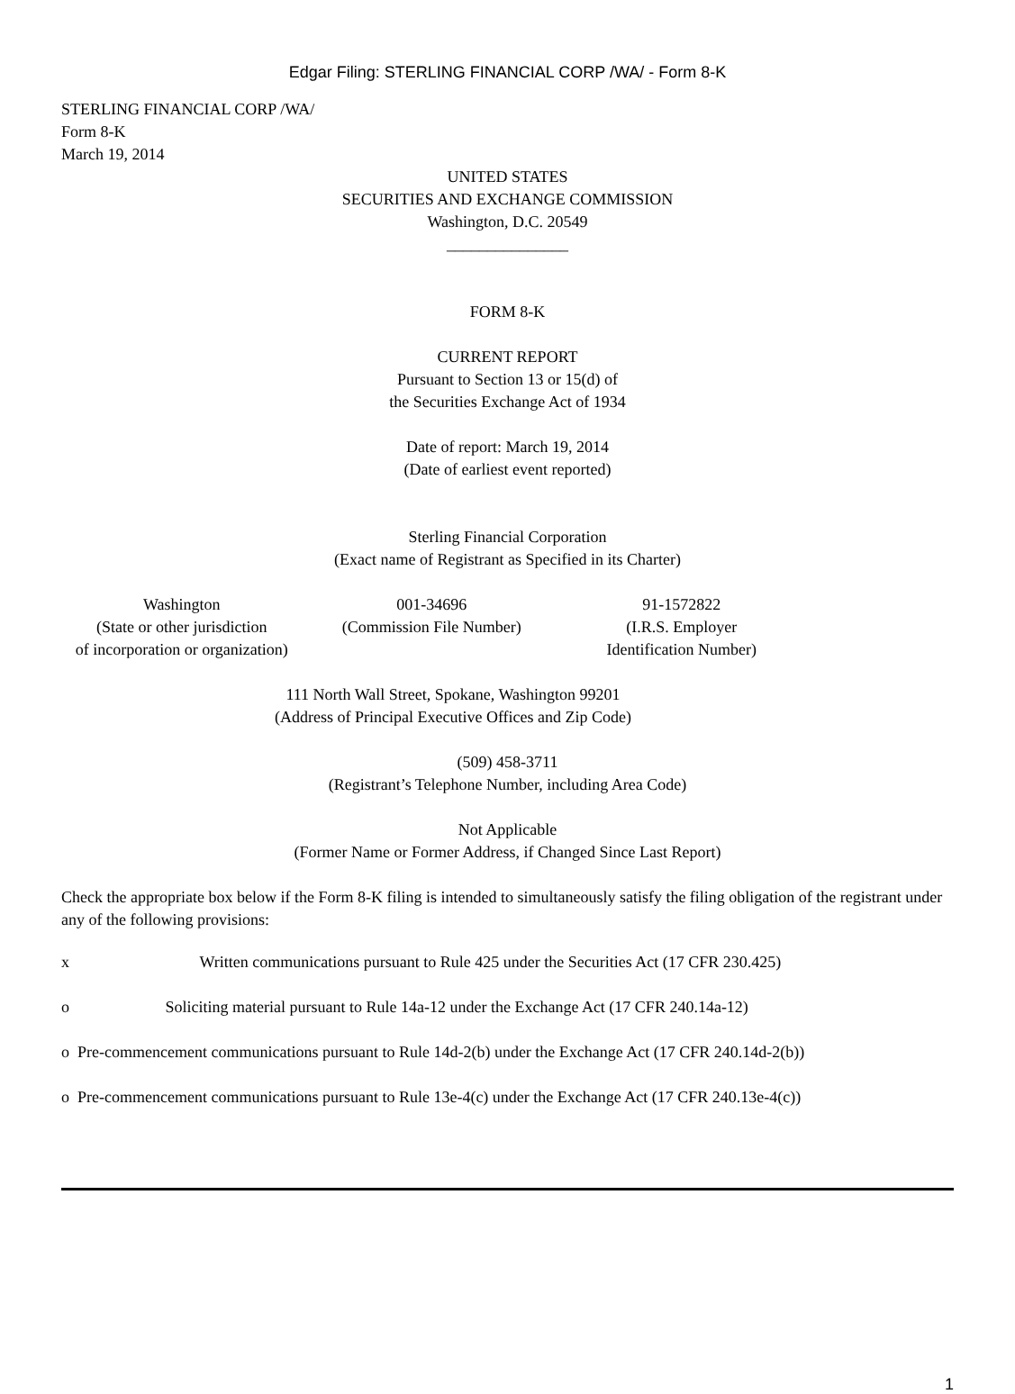Edgar Filing: STERLING FINANCIAL CORP /WA/ - Form 8-K
STERLING FINANCIAL CORP /WA/
Form 8-K
March 19, 2014
UNITED STATES
SECURITIES AND EXCHANGE COMMISSION
Washington, D.C. 20549
_______________
FORM 8-K
CURRENT REPORT
Pursuant to Section 13 or 15(d) of
the Securities Exchange Act of 1934
Date of report: March 19, 2014
(Date of earliest event reported)
Sterling Financial Corporation
(Exact name of Registrant as Specified in its Charter)
| Washington (State or other jurisdiction of incorporation or organization) | 001-34696 (Commission File Number) | 91-1572822 (I.R.S. Employer Identification Number) | |
111 North Wall Street, Spokane, Washington 99201
(Address of Principal Executive Offices and Zip Code)
(509) 458-3711
(Registrant’s Telephone Number, including Area Code)
Not Applicable
(Former Name or Former Address, if Changed Since Last Report)
Check the appropriate box below if the Form 8-K filing is intended to simultaneously satisfy the filing obligation of the registrant under any of the following provisions:
x Written communications pursuant to Rule 425 under the Securities Act (17 CFR 230.425)
o Soliciting material pursuant to Rule 14a-12 under the Exchange Act (17 CFR 240.14a-12)
o Pre-commencement communications pursuant to Rule 14d-2(b) under the Exchange Act (17 CFR 240.14d-2(b))
o Pre-commencement communications pursuant to Rule 13e-4(c) under the Exchange Act (17 CFR 240.13e-4(c))
1